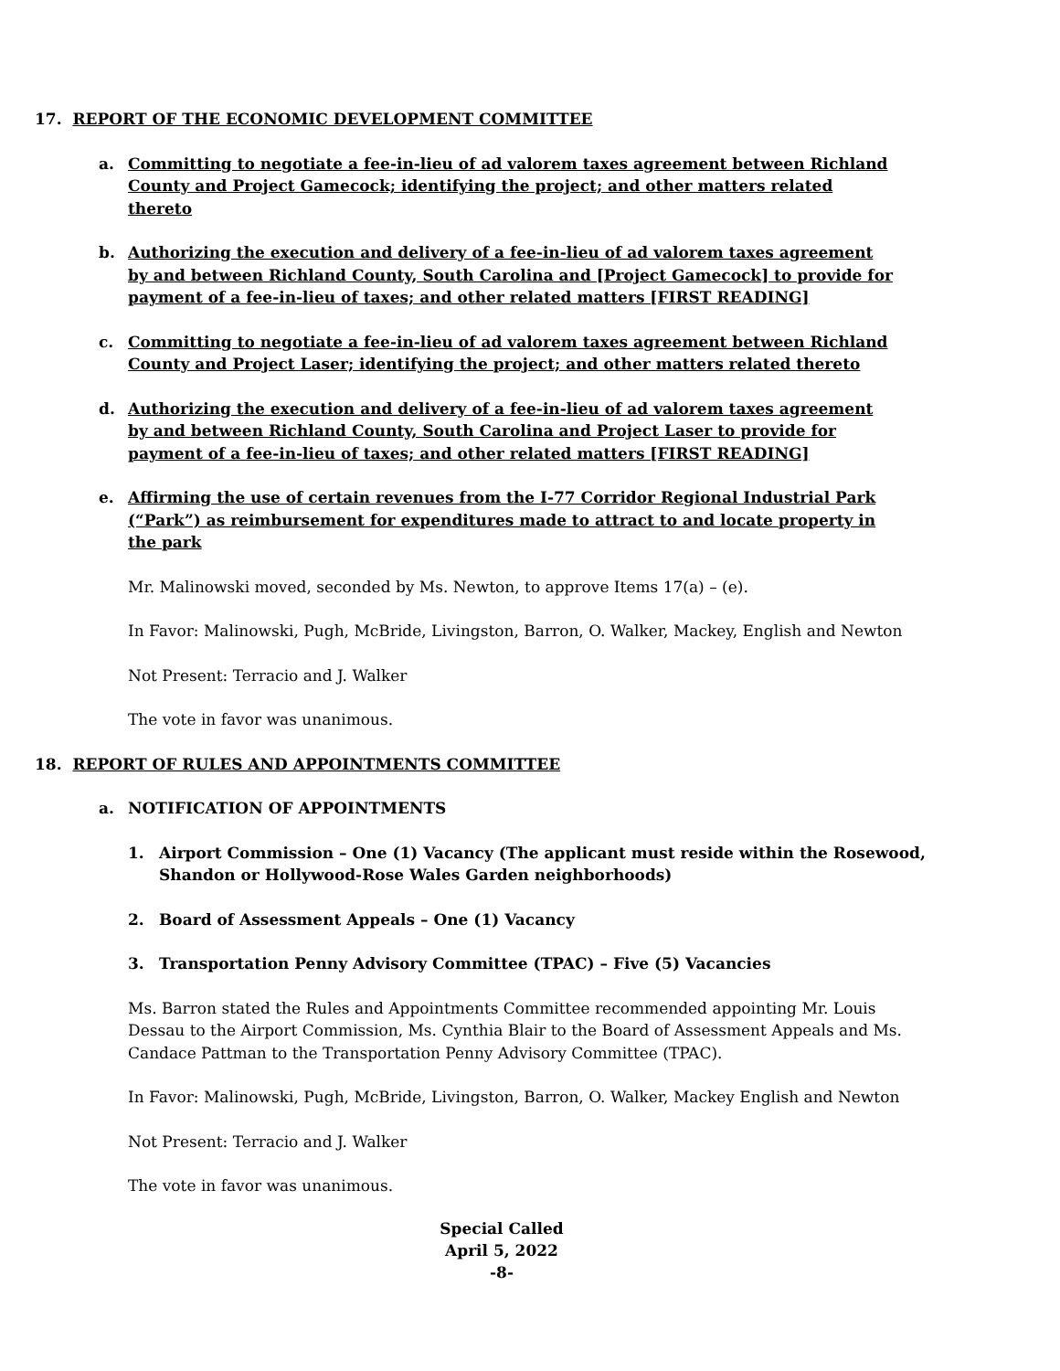17. REPORT OF THE ECONOMIC DEVELOPMENT COMMITTEE
a. Committing to negotiate a fee-in-lieu of ad valorem taxes agreement between Richland County and Project Gamecock; identifying the project; and other matters related thereto
b. Authorizing the execution and delivery of a fee-in-lieu of ad valorem taxes agreement by and between Richland County, South Carolina and [Project Gamecock] to provide for payment of a fee-in-lieu of taxes; and other related matters [FIRST READING]
c. Committing to negotiate a fee-in-lieu of ad valorem taxes agreement between Richland County and Project Laser; identifying the project; and other matters related thereto
d. Authorizing the execution and delivery of a fee-in-lieu of ad valorem taxes agreement by and between Richland County, South Carolina and Project Laser to provide for payment of a fee-in-lieu of taxes; and other related matters [FIRST READING]
e. Affirming the use of certain revenues from the I-77 Corridor Regional Industrial Park (“Park”) as reimbursement for expenditures made to attract to and locate property in the park
Mr. Malinowski moved, seconded by Ms. Newton, to approve Items 17(a) – (e).
In Favor: Malinowski, Pugh, McBride, Livingston, Barron, O. Walker, Mackey, English and Newton
Not Present: Terracio and J. Walker
The vote in favor was unanimous.
18. REPORT OF RULES AND APPOINTMENTS COMMITTEE
a. NOTIFICATION OF APPOINTMENTS
1. Airport Commission – One (1) Vacancy (The applicant must reside within the Rosewood, Shandon or Hollywood-Rose Wales Garden neighborhoods)
2. Board of Assessment Appeals – One (1) Vacancy
3. Transportation Penny Advisory Committee (TPAC) – Five (5) Vacancies
Ms. Barron stated the Rules and Appointments Committee recommended appointing Mr. Louis Dessau to the Airport Commission, Ms. Cynthia Blair to the Board of Assessment Appeals and Ms. Candace Pattman to the Transportation Penny Advisory Committee (TPAC).
In Favor: Malinowski, Pugh, McBride, Livingston, Barron, O. Walker, Mackey English and Newton
Not Present: Terracio and J. Walker
The vote in favor was unanimous.
Special Called
April 5, 2022
-8-